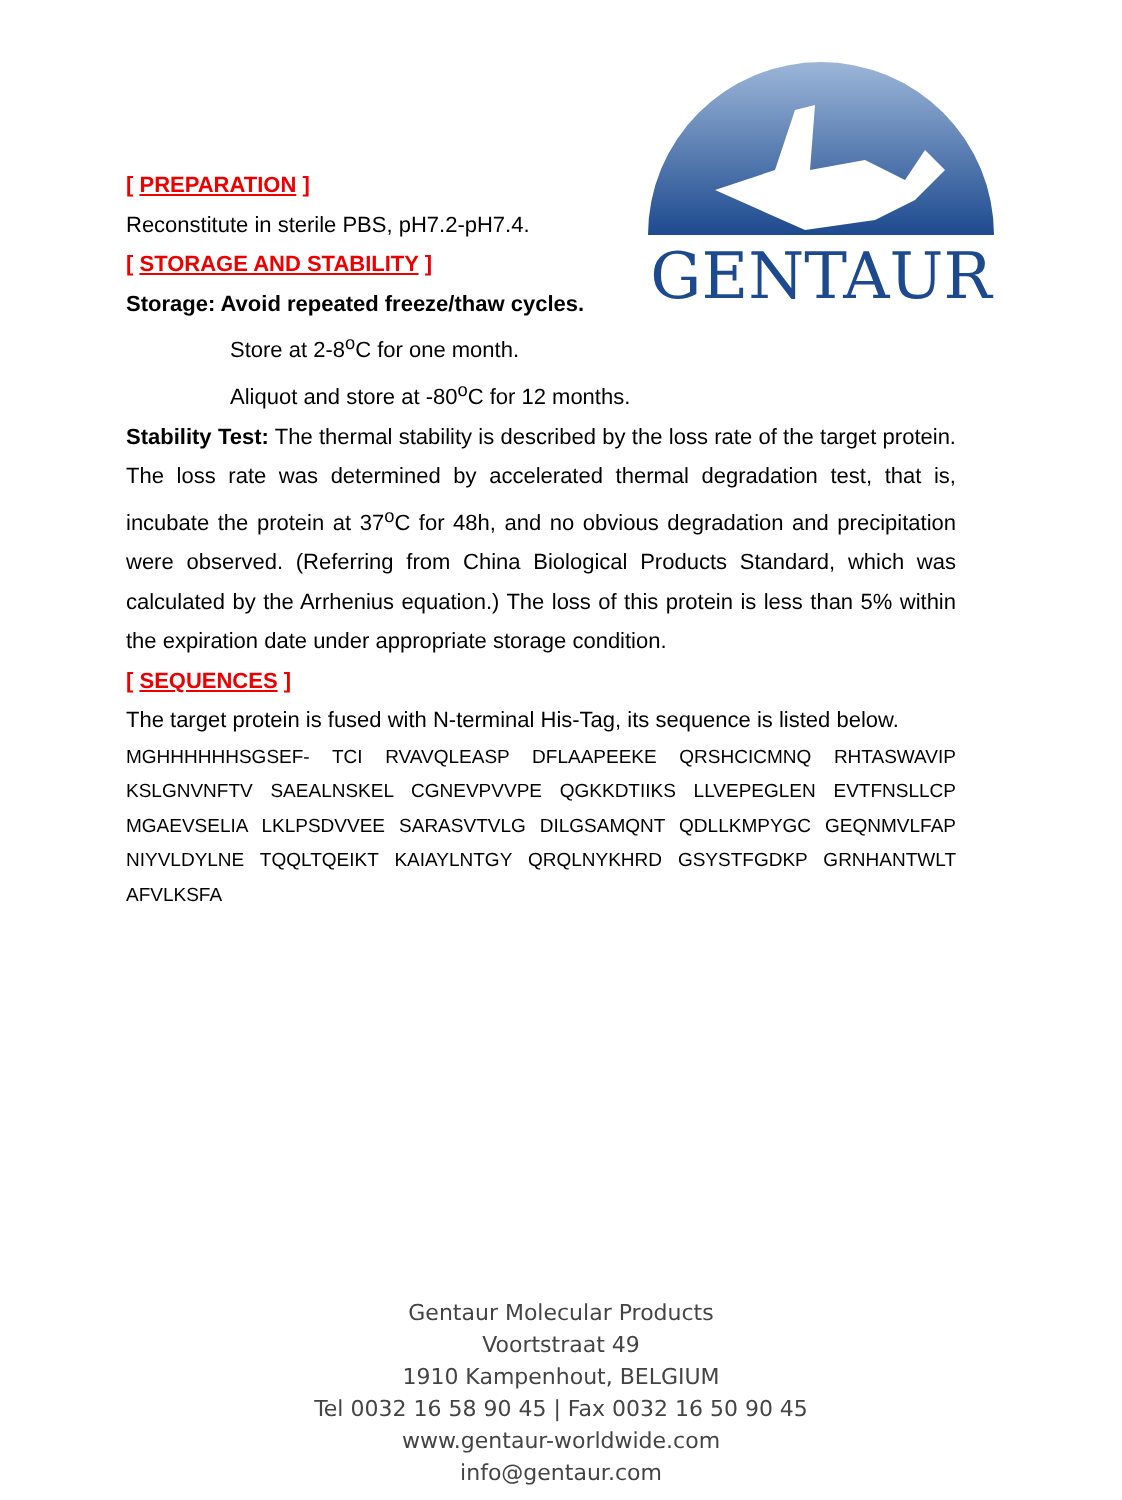GENTAUR
[ PREPARATION ]
Reconstitute in sterile PBS, pH7.2-pH7.4.
[ STORAGE AND STABILITY ]
Storage: Avoid repeated freeze/thaw cycles.
Store at 2-8<sup>o</sup>C for one month.
Aliquot and store at -80<sup>o</sup>C for 12 months.
Stability Test: The thermal stability is described by the loss rate of the target protein. The loss rate was determined by accelerated thermal degradation test, that is, incubate the protein at 37<sup>o</sup>C for 48h, and no obvious degradation and precipitation were observed. (Referring from China Biological Products Standard, which was calculated by the Arrhenius equation.) The loss of this protein is less than 5% within the expiration date under appropriate storage condition.
[ SEQUENCES ]
The target protein is fused with N-terminal His-Tag, its sequence is listed below.
MGHHHHHHSGSEF- TCI RVAVQLEASP DFLAAPEEKE QRSHCICMNQ RHTASWAVIP KSLGNVNFTV SAEALNSKEL CGNEVPVVPE QGKKDTIIKS LLVEPEGLEN EVTFNSLLCP MGAEVSELIA LKLPSDVVEE SARASVTVLG DILGSAMQNT QDLLKMPYGC GEQNMVLFAP NIYVLDYLNE TQQLTQEIKT KAIAYLNTGY QRQLNYKHRD GSYSTFGDKP GRNHANTWLT AFVLKSFA
Gentaur Molecular Products
Voortstraat 49
1910 Kampenhout, BELGIUM
Tel 0032 16 58 90 45 | Fax 0032 16 50 90 45
www.gentaur-worldwide.com
info@gentaur.com